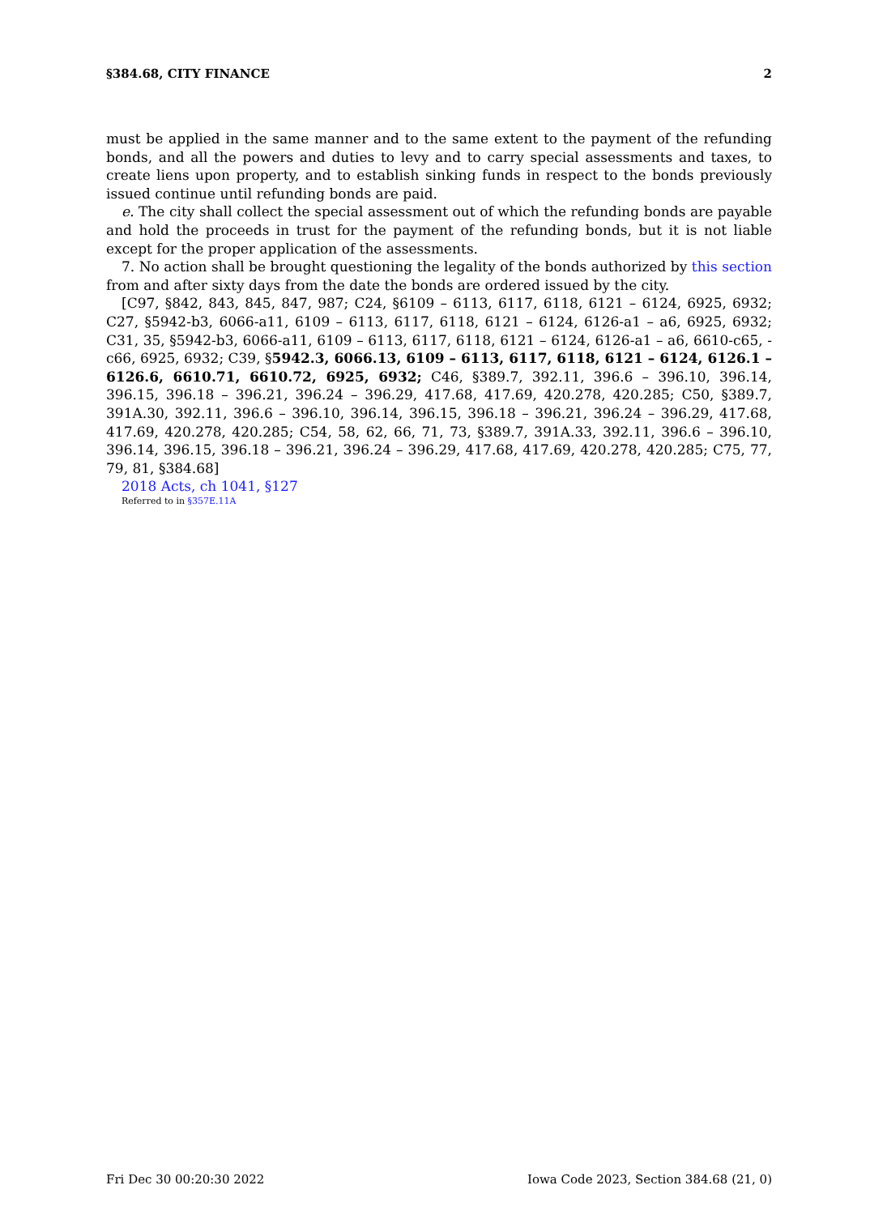§384.68, CITY FINANCE 2
must be applied in the same manner and to the same extent to the payment of the refunding bonds, and all the powers and duties to levy and to carry special assessments and taxes, to create liens upon property, and to establish sinking funds in respect to the bonds previously issued continue until refunding bonds are paid.
e. The city shall collect the special assessment out of which the refunding bonds are payable and hold the proceeds in trust for the payment of the refunding bonds, but it is not liable except for the proper application of the assessments.
7. No action shall be brought questioning the legality of the bonds authorized by this section from and after sixty days from the date the bonds are ordered issued by the city.
[C97, §842, 843, 845, 847, 987; C24, §6109 – 6113, 6117, 6118, 6121 – 6124, 6925, 6932; C27, §5942-b3, 6066-a11, 6109 – 6113, 6117, 6118, 6121 – 6124, 6126-a1 – a6, 6925, 6932; C31, 35, §5942-b3, 6066-a11, 6109 – 6113, 6117, 6118, 6121 – 6124, 6126-a1 – a6, 6610-c65, -c66, 6925, 6932; C39, §5942.3, 6066.13, 6109 – 6113, 6117, 6118, 6121 – 6124, 6126.1 – 6126.6, 6610.71, 6610.72, 6925, 6932; C46, §389.7, 392.11, 396.6 – 396.10, 396.14, 396.15, 396.18 – 396.21, 396.24 – 396.29, 417.68, 417.69, 420.278, 420.285; C50, §389.7, 391A.30, 392.11, 396.6 – 396.10, 396.14, 396.15, 396.18 – 396.21, 396.24 – 396.29, 417.68, 417.69, 420.278, 420.285; C54, 58, 62, 66, 71, 73, §389.7, 391A.33, 392.11, 396.6 – 396.10, 396.14, 396.15, 396.18 – 396.21, 396.24 – 396.29, 417.68, 417.69, 420.278, 420.285; C75, 77, 79, 81, §384.68]
2018 Acts, ch 1041, §127
Referred to in §357E.11A
Fri Dec 30 00:20:30 2022 Iowa Code 2023, Section 384.68 (21, 0)